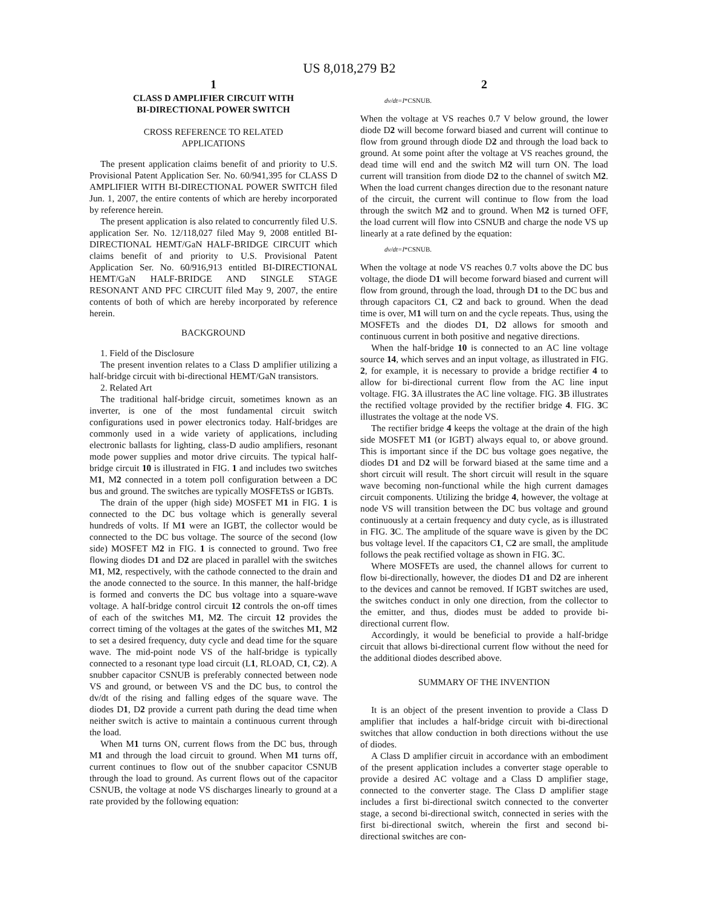US 8,018,279 B2
1
CLASS D AMPLIFIER CIRCUIT WITH
BI-DIRECTIONAL POWER SWITCH
CROSS REFERENCE TO RELATED
APPLICATIONS
The present application claims benefit of and priority to U.S. Provisional Patent Application Ser. No. 60/941,395 for CLASS D AMPLIFIER WITH BI-DIRECTIONAL POWER SWITCH filed Jun. 1, 2007, the entire contents of which are hereby incorporated by reference herein.
The present application is also related to concurrently filed U.S. application Ser. No. 12/118,027 filed May 9, 2008 entitled BI-DIRECTIONAL HEMT/GaN HALF-BRIDGE CIRCUIT which claims benefit of and priority to U.S. Provisional Patent Application Ser. No. 60/916,913 entitled BI-DIRECTIONAL HEMT/GaN HALF-BRIDGE AND SINGLE STAGE RESONANT AND PFC CIRCUIT filed May 9, 2007, the entire contents of both of which are hereby incorporated by reference herein.
BACKGROUND
1. Field of the Disclosure
The present invention relates to a Class D amplifier utilizing a half-bridge circuit with bi-directional HEMT/GaN transistors.
2. Related Art
The traditional half-bridge circuit, sometimes known as an inverter, is one of the most fundamental circuit switch configurations used in power electronics today. Half-bridges are commonly used in a wide variety of applications, including electronic ballasts for lighting, class-D audio amplifiers, resonant mode power supplies and motor drive circuits. The typical half-bridge circuit 10 is illustrated in FIG. 1 and includes two switches M1, M2 connected in a totem poll configuration between a DC bus and ground. The switches are typically MOSFETsS or IGBTs.
The drain of the upper (high side) MOSFET M1 in FIG. 1 is connected to the DC bus voltage which is generally several hundreds of volts. If M1 were an IGBT, the collector would be connected to the DC bus voltage. The source of the second (low side) MOSFET M2 in FIG. 1 is connected to ground. Two free flowing diodes D1 and D2 are placed in parallel with the switches M1, M2, respectively, with the cathode connected to the drain and the anode connected to the source. In this manner, the half-bridge is formed and converts the DC bus voltage into a square-wave voltage. A half-bridge control circuit 12 controls the on-off times of each of the switches M1, M2. The circuit 12 provides the correct timing of the voltages at the gates of the switches M1, M2 to set a desired frequency, duty cycle and dead time for the square wave. The mid-point node VS of the half-bridge is typically connected to a resonant type load circuit (L1, RLOAD, C1, C2). A snubber capacitor CSNUB is preferably connected between node VS and ground, or between VS and the DC bus, to control the dv/dt of the rising and falling edges of the square wave. The diodes D1, D2 provide a current path during the dead time when neither switch is active to maintain a continuous current through the load.
When M1 turns ON, current flows from the DC bus, through M1 and through the load circuit to ground. When M1 turns off, current continues to flow out of the snubber capacitor CSNUB through the load to ground. As current flows out of the capacitor CSNUB, the voltage at node VS discharges linearly to ground at a rate provided by the following equation:
2
dv/dt=I*CSNUB.
When the voltage at VS reaches 0.7 V below ground, the lower diode D2 will become forward biased and current will continue to flow from ground through diode D2 and through the load back to ground. At some point after the voltage at VS reaches ground, the dead time will end and the switch M2 will turn ON. The load current will transition from diode D2 to the channel of switch M2. When the load current changes direction due to the resonant nature of the circuit, the current will continue to flow from the load through the switch M2 and to ground. When M2 is turned OFF, the load current will flow into CSNUB and charge the node VS up linearly at a rate defined by the equation:
dv/dt=I*CSNUB.
When the voltage at node VS reaches 0.7 volts above the DC bus voltage, the diode D1 will become forward biased and current will flow from ground, through the load, through D1 to the DC bus and through capacitors C1, C2 and back to ground. When the dead time is over, M1 will turn on and the cycle repeats. Thus, using the MOSFETs and the diodes D1, D2 allows for smooth and continuous current in both positive and negative directions.
When the half-bridge 10 is connected to an AC line voltage source 14, which serves and an input voltage, as illustrated in FIG. 2, for example, it is necessary to provide a bridge rectifier 4 to allow for bi-directional current flow from the AC line input voltage. FIG. 3 A illustrates the AC line voltage. FIG. 3 B illustrates the rectified voltage provided by the rectifier bridge 4. FIG. 3 C illustrates the voltage at the node VS.
The rectifier bridge 4 keeps the voltage at the drain of the high side MOSFET M1 (or IGBT) always equal to, or above ground. This is important since if the DC bus voltage goes negative, the diodes D1 and D2 will be forward biased at the same time and a short circuit will result. The short circuit will result in the square wave becoming non-functional while the high current damages circuit components. Utilizing the bridge 4, however, the voltage at node VS will transition between the DC bus voltage and ground continuously at a certain frequency and duty cycle, as is illustrated in FIG. 3 C. The amplitude of the square wave is given by the DC bus voltage level. If the capacitors C1, C2 are small, the amplitude follows the peak rectified voltage as shown in FIG. 3 C.
Where MOSFETs are used, the channel allows for current to flow bi-directionally, however, the diodes D1 and D2 are inherent to the devices and cannot be removed. If IGBT switches are used, the switches conduct in only one direction, from the collector to the emitter, and thus, diodes must be added to provide bi-directional current flow.
Accordingly, it would be beneficial to provide a half-bridge circuit that allows bi-directional current flow without the need for the additional diodes described above.
SUMMARY OF THE INVENTION
It is an object of the present invention to provide a Class D amplifier that includes a half-bridge circuit with bi-directional switches that allow conduction in both directions without the use of diodes.
A Class D amplifier circuit in accordance with an embodiment of the present application includes a converter stage operable to provide a desired AC voltage and a Class D amplifier stage, connected to the converter stage. The Class D amplifier stage includes a first bi-directional switch connected to the converter stage, a second bi-directional switch, connected in series with the first bi-directional switch, wherein the first and second bi-directional switches are con-